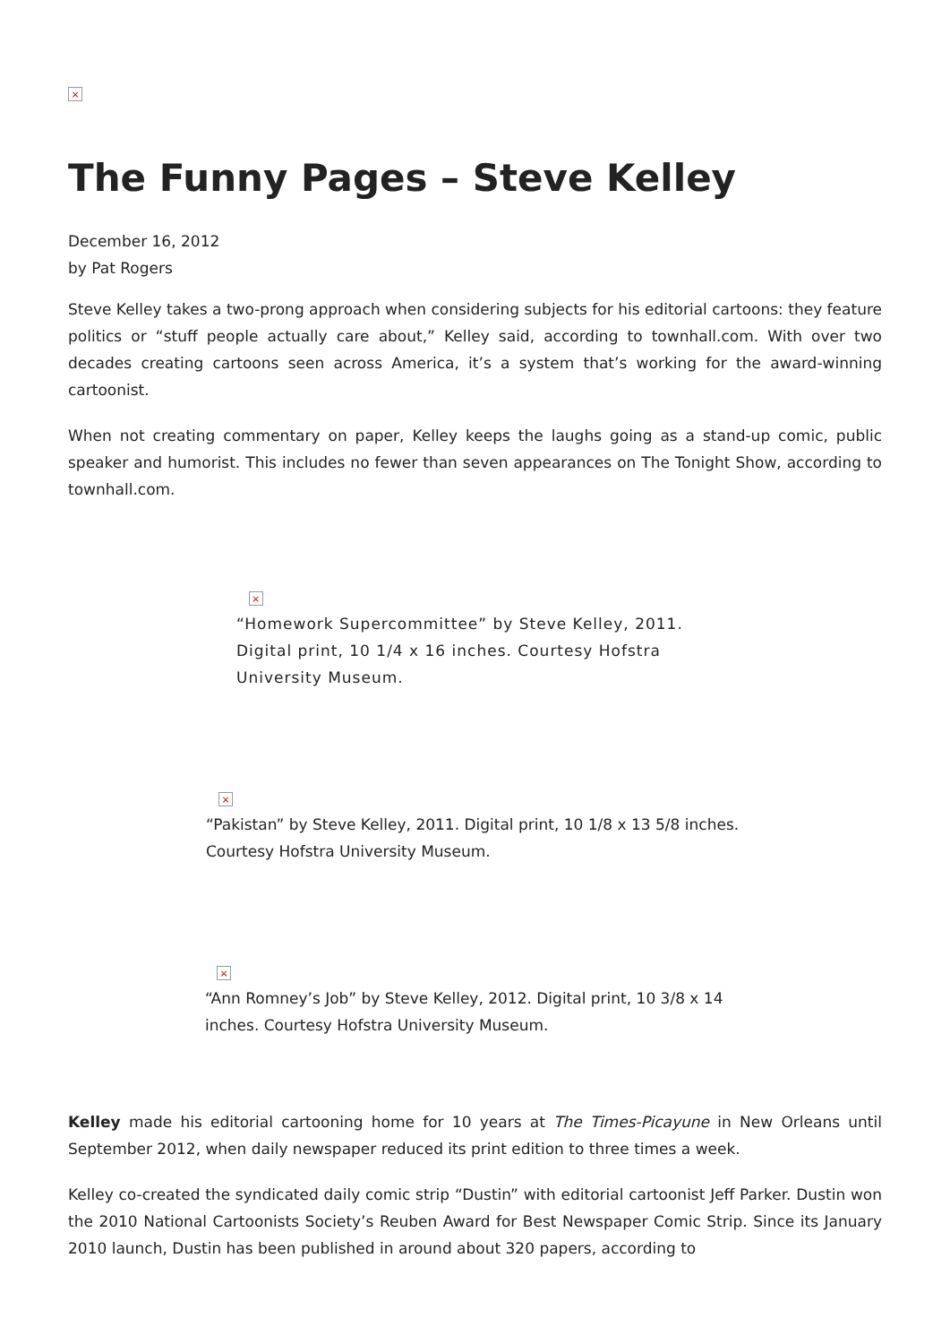×
The Funny Pages – Steve Kelley
December 16, 2012
by Pat Rogers
Steve Kelley takes a two-prong approach when considering subjects for his editorial cartoons: they feature politics or “stuff people actually care about,” Kelley said, according to townhall.com. With over two decades creating cartoons seen across America, it’s a system that’s working for the award-winning cartoonist.
When not creating commentary on paper, Kelley keeps the laughs going as a stand-up comic, public speaker and humorist. This includes no fewer than seven appearances on The Tonight Show, according to townhall.com.
×
“Homework Supercommittee” by Steve Kelley, 2011. Digital print, 10 1/4 x 16 inches. Courtesy Hofstra University Museum.
×
“Pakistan” by Steve Kelley, 2011. Digital print, 10 1/8 x 13 5/8 inches. Courtesy Hofstra University Museum.
×
“Ann Romney’s Job” by Steve Kelley, 2012. Digital print, 10 3/8 x 14 inches. Courtesy Hofstra University Museum.
Kelley made his editorial cartooning home for 10 years at The Times-Picayune in New Orleans until September 2012, when daily newspaper reduced its print edition to three times a week.
Kelley co-created the syndicated daily comic strip “Dustin” with editorial cartoonist Jeff Parker. Dustin won the 2010 National Cartoonists Society’s Reuben Award for Best Newspaper Comic Strip. Since its January 2010 launch, Dustin has been published in around about 320 papers, according to